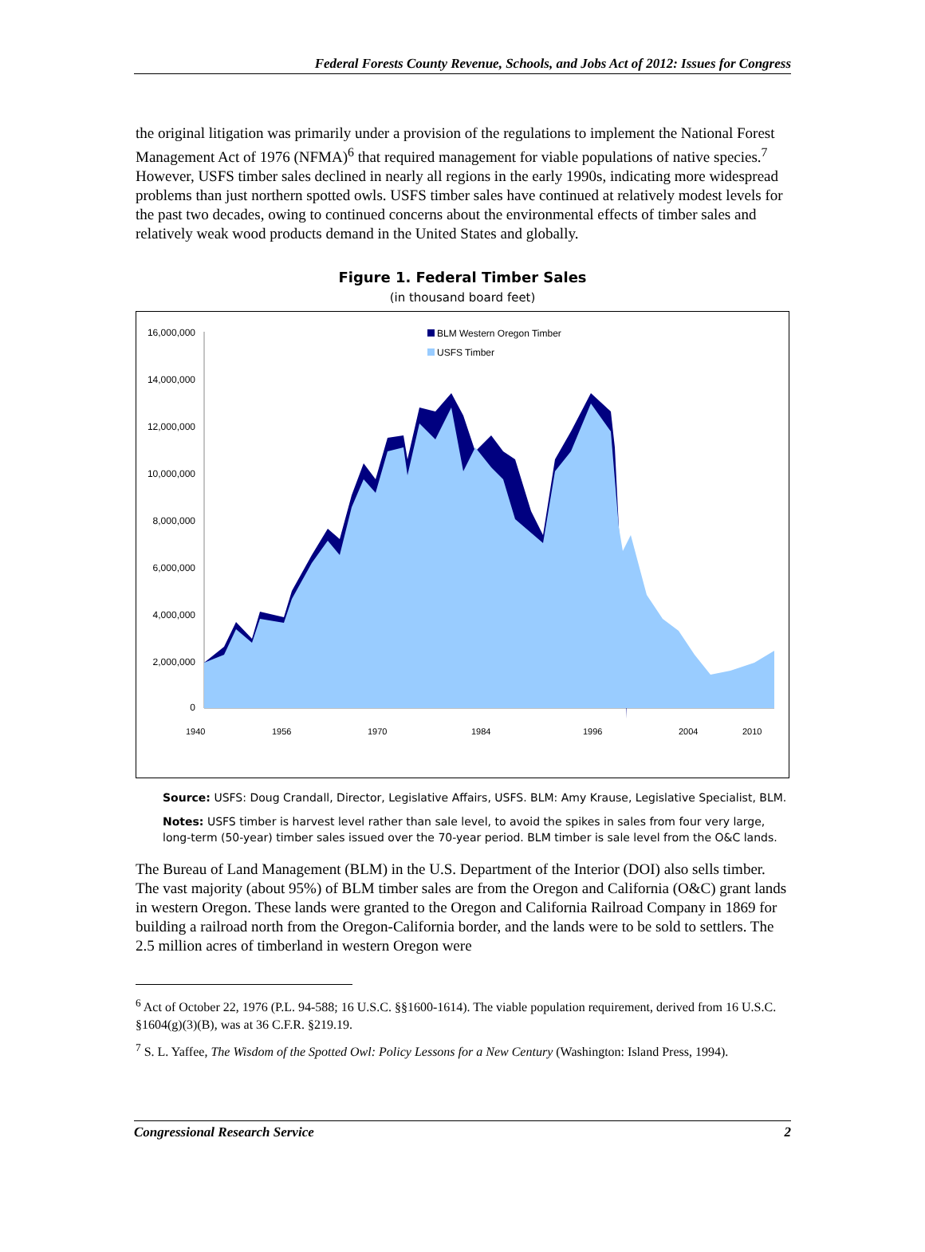Federal Forests County Revenue, Schools, and Jobs Act of 2012: Issues for Congress
the original litigation was primarily under a provision of the regulations to implement the National Forest Management Act of 1976 (NFMA)<sup>6</sup> that required management for viable populations of native species.<sup>7</sup> However, USFS timber sales declined in nearly all regions in the early 1990s, indicating more widespread problems than just northern spotted owls. USFS timber sales have continued at relatively modest levels for the past two decades, owing to continued concerns about the environmental effects of timber sales and relatively weak wood products demand in the United States and globally.
Figure 1. Federal Timber Sales
(in thousand board feet)
16,000,000
14,000,000
12,000,000
10,000,000
8,000,000
6,000,000
4,000,000
2,000,000
0
BLM Western Oregon Timber
USFS Timber
1940
1956
1970
1984
1996
2004
2010
Source: USFS: Doug Crandall, Director, Legislative Affairs, USFS. BLM: Amy Krause, Legislative Specialist, BLM.
Notes: USFS timber is harvest level rather than sale level, to avoid the spikes in sales from four very large, long-term (50-year) timber sales issued over the 70-year period. BLM timber is sale level from the O&C lands.
The Bureau of Land Management (BLM) in the U.S. Department of the Interior (DOI) also sells timber. The vast majority (about 95%) of BLM timber sales are from the Oregon and California (O&C) grant lands in western Oregon. These lands were granted to the Oregon and California Railroad Company in 1869 for building a railroad north from the Oregon-California border, and the lands were to be sold to settlers. The 2.5 million acres of timberland in western Oregon were
<sup>6</sup> Act of October 22, 1976 (P.L. 94-588; 16 U.S.C. §§1600-1614). The viable population requirement, derived from 16 U.S.C. §1604(g)(3)(B), was at 36 C.F.R. §219.19.
<sup>7</sup> S. L. Yaffee, The Wisdom of the Spotted Owl: Policy Lessons for a New Century (Washington: Island Press, 1994).
Congressional Research Service 2